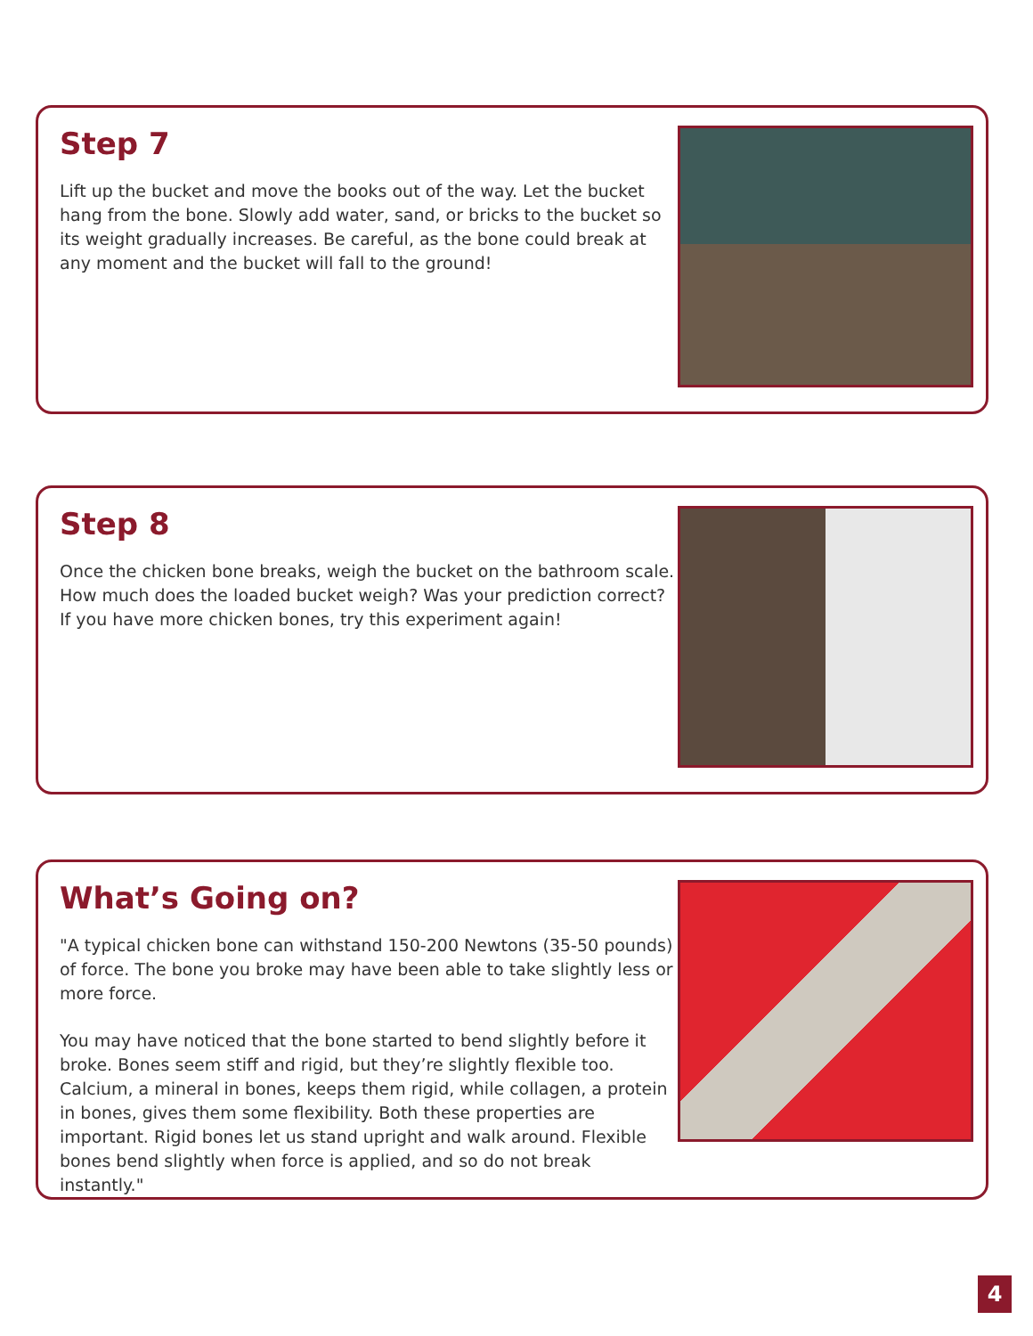Step 7
Lift up the bucket and move the books out of the way. Let the bucket hang from the bone. Slowly add water, sand, or bricks to the bucket so its weight gradually increases. Be careful, as the bone could break at any moment and the bucket will fall to the ground!
Step 8
Once the chicken bone breaks, weigh the bucket on the bathroom scale. How much does the loaded bucket weigh? Was your prediction correct? If you have more chicken bones, try this experiment again!
What’s Going on?
"A typical chicken bone can withstand 150-200 Newtons (35-50 pounds) of force. The bone you broke may have been able to take slightly less or more force.
You may have noticed that the bone started to bend slightly before it broke. Bones seem stiff and rigid, but they’re slightly flexible too. Calcium, a mineral in bones, keeps them rigid, while collagen, a protein in bones, gives them some flexibility. Both these properties are important. Rigid bones let us stand upright and walk around. Flexible bones bend slightly when force is applied, and so do not break instantly."
4